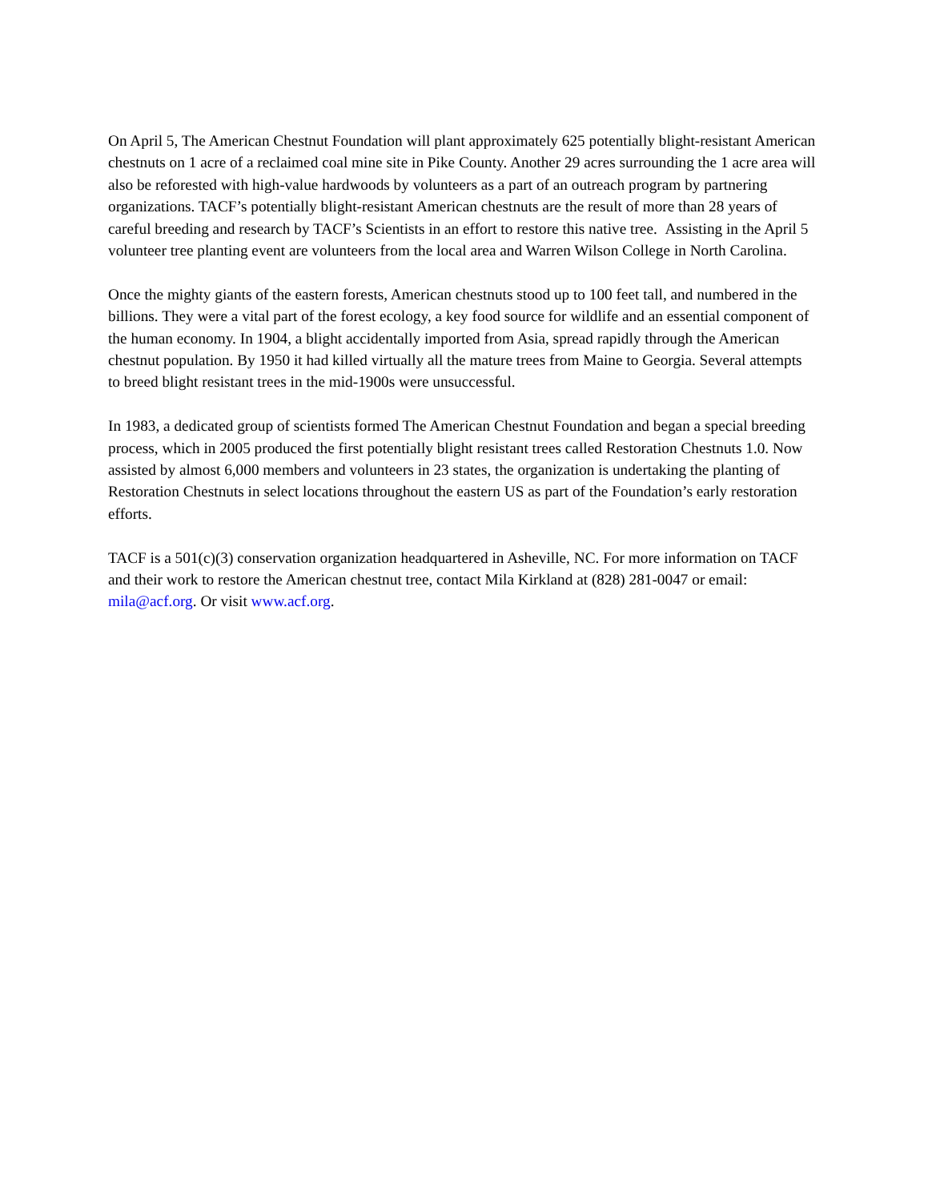On April 5, The American Chestnut Foundation will plant approximately 625 potentially blight-resistant American chestnuts on 1 acre of a reclaimed coal mine site in Pike County. Another 29 acres surrounding the 1 acre area will also be reforested with high-value hardwoods by volunteers as a part of an outreach program by partnering organizations. TACF’s potentially blight-resistant American chestnuts are the result of more than 28 years of careful breeding and research by TACF’s Scientists in an effort to restore this native tree. Assisting in the April 5 volunteer tree planting event are volunteers from the local area and Warren Wilson College in North Carolina.
Once the mighty giants of the eastern forests, American chestnuts stood up to 100 feet tall, and numbered in the billions. They were a vital part of the forest ecology, a key food source for wildlife and an essential component of the human economy. In 1904, a blight accidentally imported from Asia, spread rapidly through the American chestnut population. By 1950 it had killed virtually all the mature trees from Maine to Georgia. Several attempts to breed blight resistant trees in the mid-1900s were unsuccessful.
In 1983, a dedicated group of scientists formed The American Chestnut Foundation and began a special breeding process, which in 2005 produced the first potentially blight resistant trees called Restoration Chestnuts 1.0. Now assisted by almost 6,000 members and volunteers in 23 states, the organization is undertaking the planting of Restoration Chestnuts in select locations throughout the eastern US as part of the Foundation’s early restoration efforts.
TACF is a 501(c)(3) conservation organization headquartered in Asheville, NC. For more information on TACF and their work to restore the American chestnut tree, contact Mila Kirkland at (828) 281-0047 or email: mila@acf.org. Or visit www.acf.org.